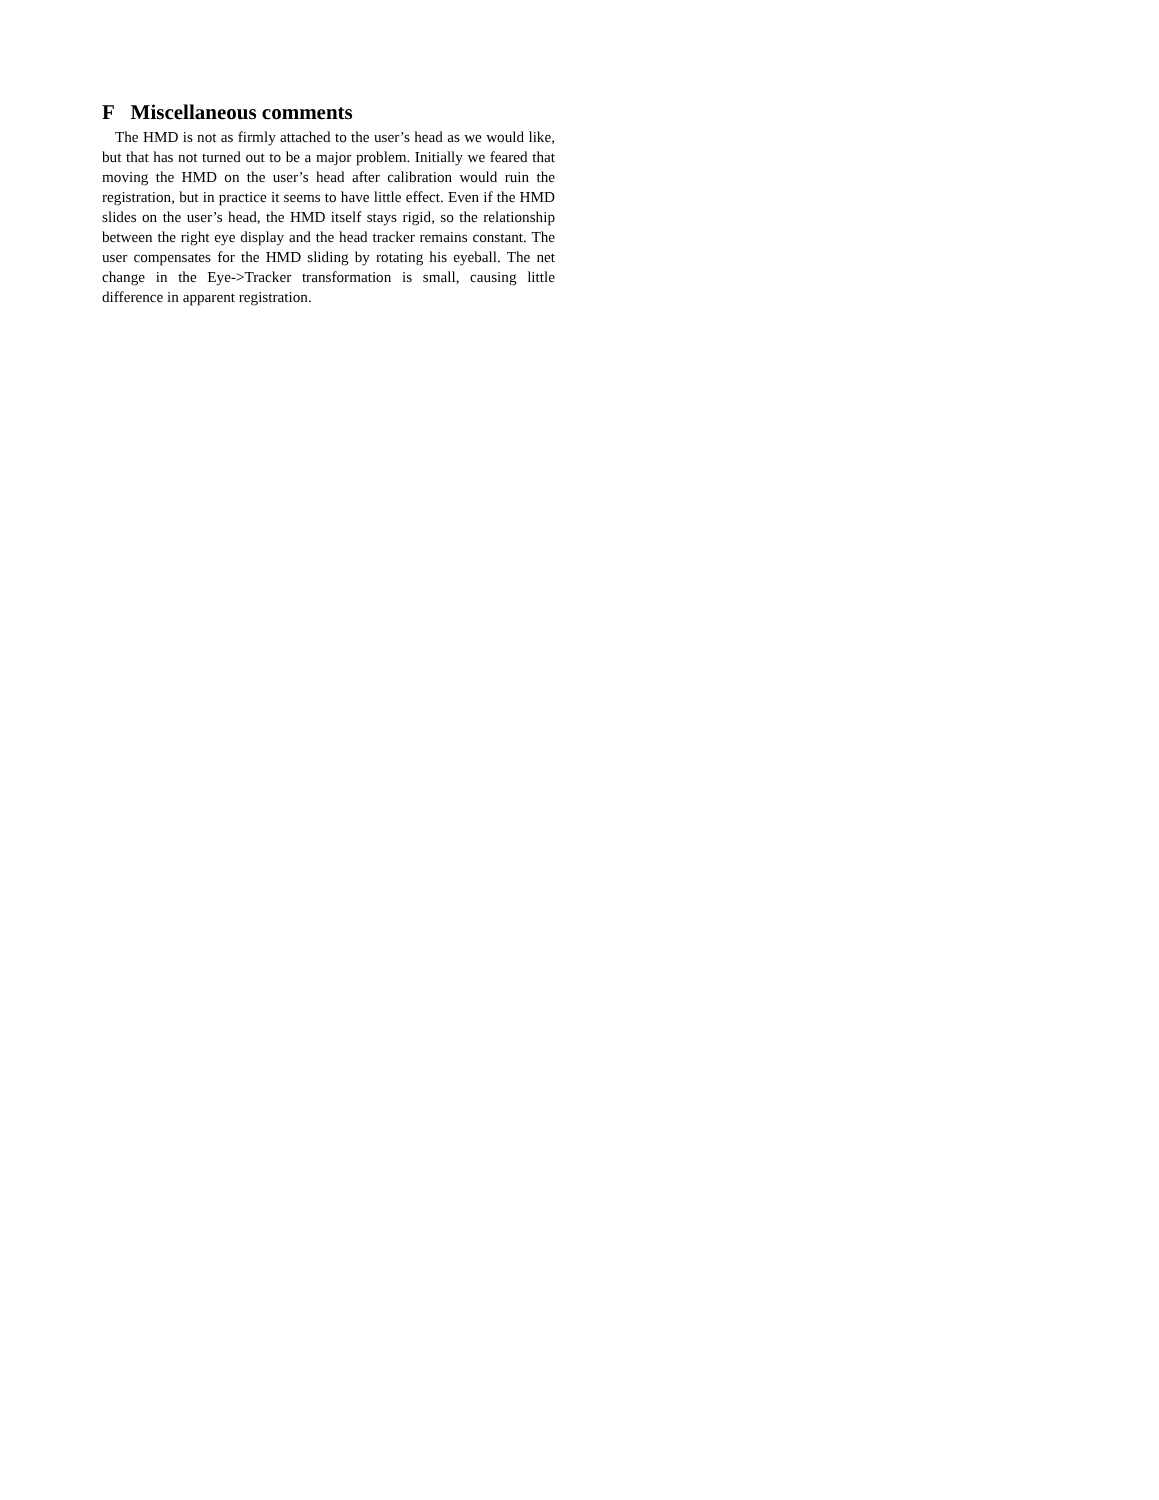F Miscellaneous comments
The HMD is not as firmly attached to the user’s head as we would like, but that has not turned out to be a major problem. Initially we feared that moving the HMD on the user’s head after calibration would ruin the registration, but in practice it seems to have little effect. Even if the HMD slides on the user’s head, the HMD itself stays rigid, so the relationship between the right eye display and the head tracker remains constant. The user compensates for the HMD sliding by rotating his eyeball. The net change in the Eye->Tracker transformation is small, causing little difference in apparent registration.